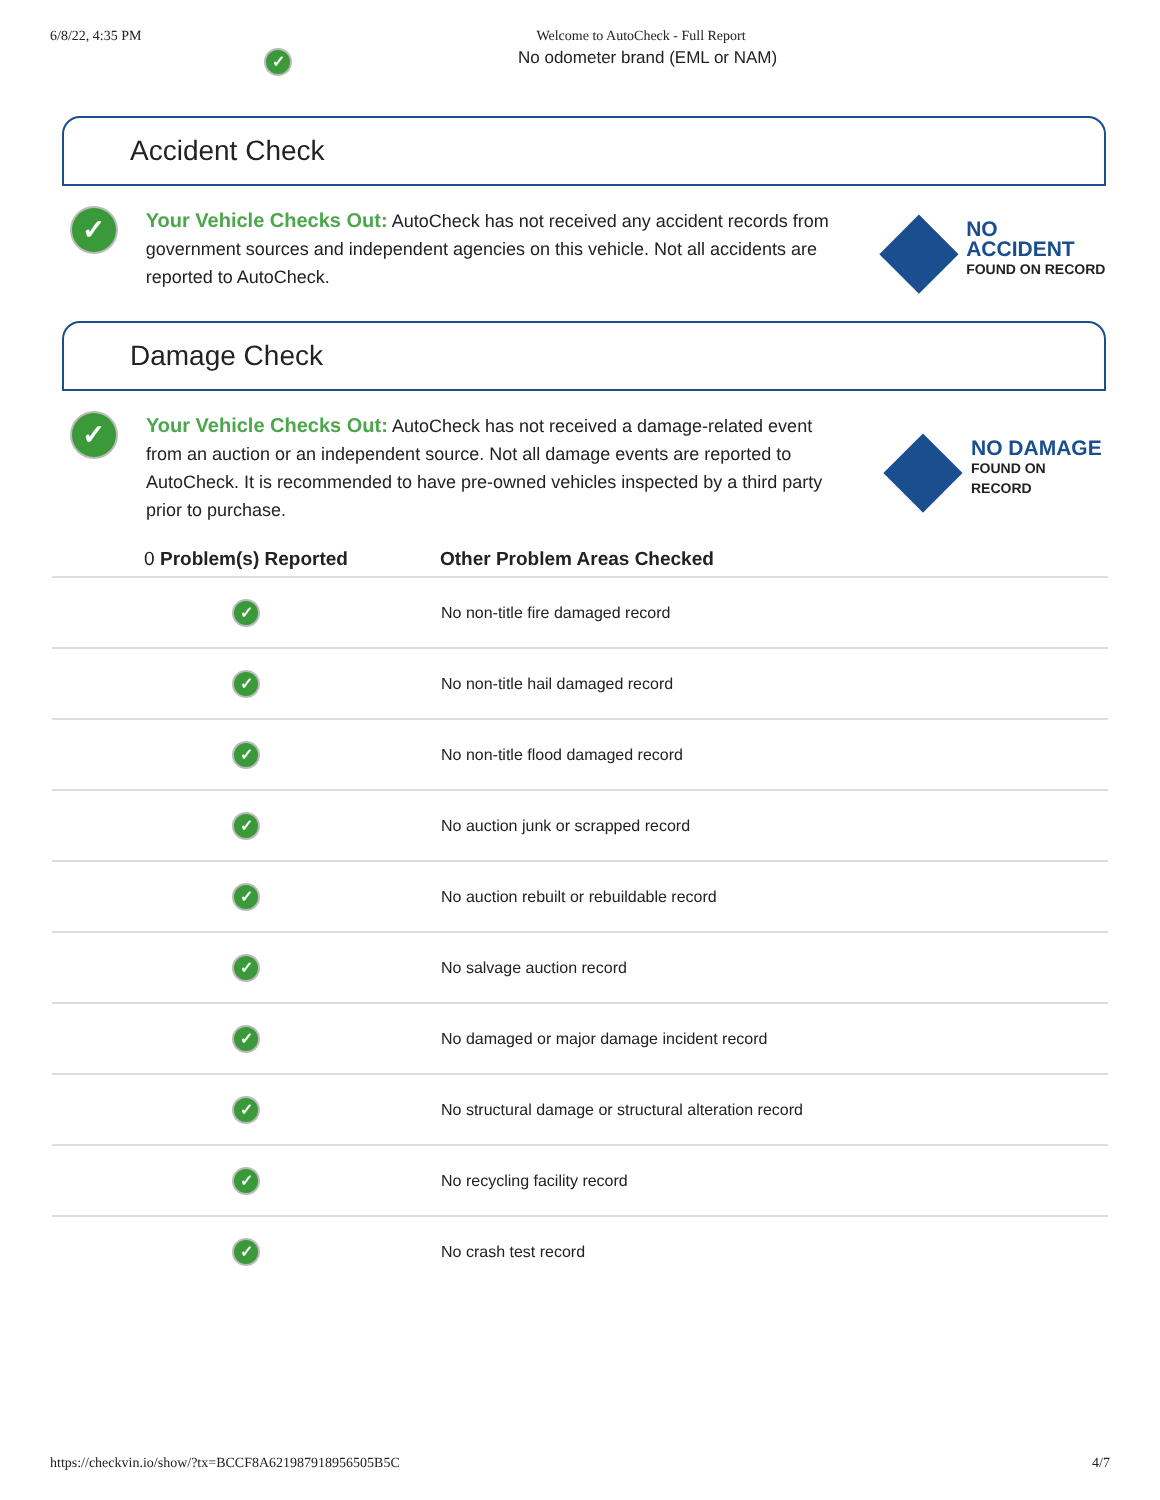6/8/22, 4:35 PM Welcome to AutoCheck - Full Report
✓ No odometer brand (EML or NAM)
Accident Check
✓
Your Vehicle Checks Out: AutoCheck has not received any accident records from government sources and independent agencies on this vehicle. Not all accidents are reported to AutoCheck.
NO ACCIDENT
FOUND ON RECORD
Damage Check
✓
Your Vehicle Checks Out: AutoCheck has not received a damage-related event from an auction or an independent source. Not all damage events are reported to AutoCheck. It is recommended to have pre-owned vehicles inspected by a third party prior to purchase.
NO DAMAGE
FOUND ON RECORD
| 0 Problem(s) Reported | Other Problem Areas Checked |
| --- | --- |
| ✓ | No non-title fire damaged record |
| ✓ | No non-title hail damaged record |
| ✓ | No non-title flood damaged record |
| ✓ | No auction junk or scrapped record |
| ✓ | No auction rebuilt or rebuildable record |
| ✓ | No salvage auction record |
| ✓ | No damaged or major damage incident record |
| ✓ | No structural damage or structural alteration record |
| ✓ | No recycling facility record |
| ✓ | No crash test record |
https://checkvin.io/show/?tx=BCCF8A621987918956505B5C 4/7